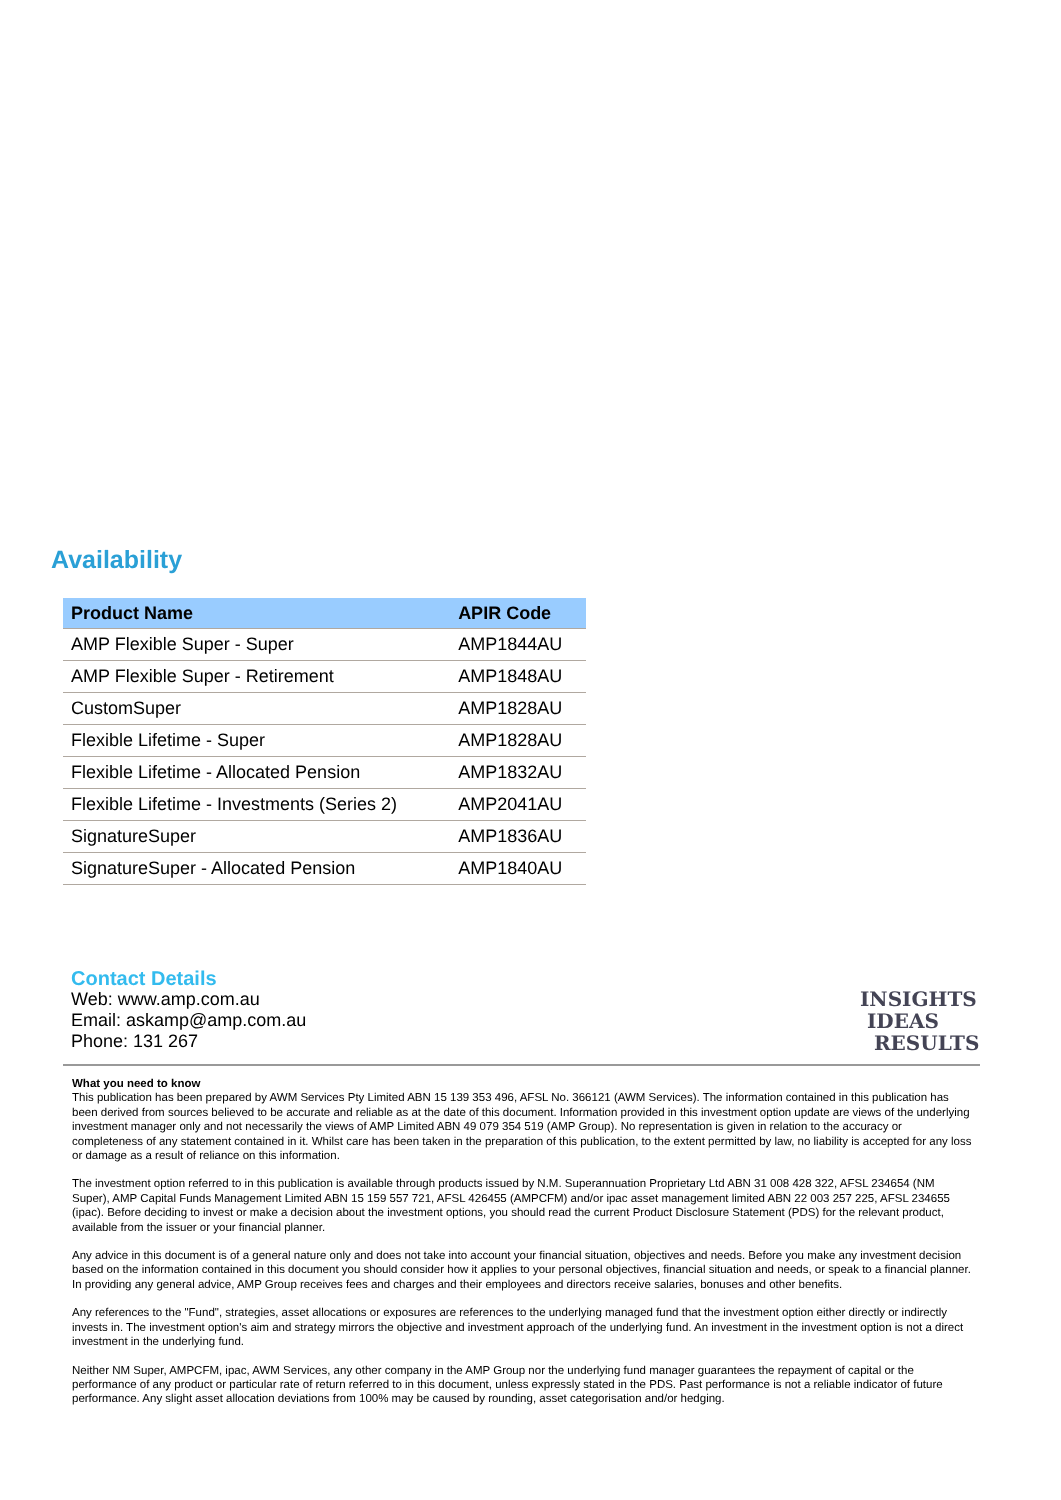Availability
| Product Name | APIR Code |
| --- | --- |
| AMP Flexible Super - Super | AMP1844AU |
| AMP Flexible Super - Retirement | AMP1848AU |
| CustomSuper | AMP1828AU |
| Flexible Lifetime - Super | AMP1828AU |
| Flexible Lifetime - Allocated Pension | AMP1832AU |
| Flexible Lifetime - Investments (Series 2) | AMP2041AU |
| SignatureSuper | AMP1836AU |
| SignatureSuper - Allocated Pension | AMP1840AU |
Contact Details
Web: www.amp.com.au
Email: askamp@amp.com.au
Phone: 131 267
INSIGHTS
IDEAS
RESULTS
What you need to know
This publication has been prepared by AWM Services Pty Limited ABN 15 139 353 496, AFSL No. 366121 (AWM Services). The information contained in this publication has been derived from sources believed to be accurate and reliable as at the date of this document. Information provided in this investment option update are views of the underlying investment manager only and not necessarily the views of AMP Limited ABN 49 079 354 519 (AMP Group). No representation is given in relation to the accuracy or completeness of any statement contained in it. Whilst care has been taken in the preparation of this publication, to the extent permitted by law, no liability is accepted for any loss or damage as a result of reliance on this information.
The investment option referred to in this publication is available through products issued by N.M. Superannuation Proprietary Ltd ABN 31 008 428 322, AFSL 234654 (NM Super), AMP Capital Funds Management Limited ABN 15 159 557 721, AFSL 426455 (AMPCFM) and/or ipac asset management limited ABN 22 003 257 225, AFSL 234655 (ipac). Before deciding to invest or make a decision about the investment options, you should read the current Product Disclosure Statement (PDS) for the relevant product, available from the issuer or your financial planner.
Any advice in this document is of a general nature only and does not take into account your financial situation, objectives and needs. Before you make any investment decision based on the information contained in this document you should consider how it applies to your personal objectives, financial situation and needs, or speak to a financial planner. In providing any general advice, AMP Group receives fees and charges and their employees and directors receive salaries, bonuses and other benefits.
Any references to the "Fund", strategies, asset allocations or exposures are references to the underlying managed fund that the investment option either directly or indirectly invests in. The investment option's aim and strategy mirrors the objective and investment approach of the underlying fund. An investment in the investment option is not a direct investment in the underlying fund.
Neither NM Super, AMPCFM, ipac, AWM Services, any other company in the AMP Group nor the underlying fund manager guarantees the repayment of capital or the performance of any product or particular rate of return referred to in this document, unless expressly stated in the PDS. Past performance is not a reliable indicator of future performance. Any slight asset allocation deviations from 100% may be caused by rounding, asset categorisation and/or hedging.